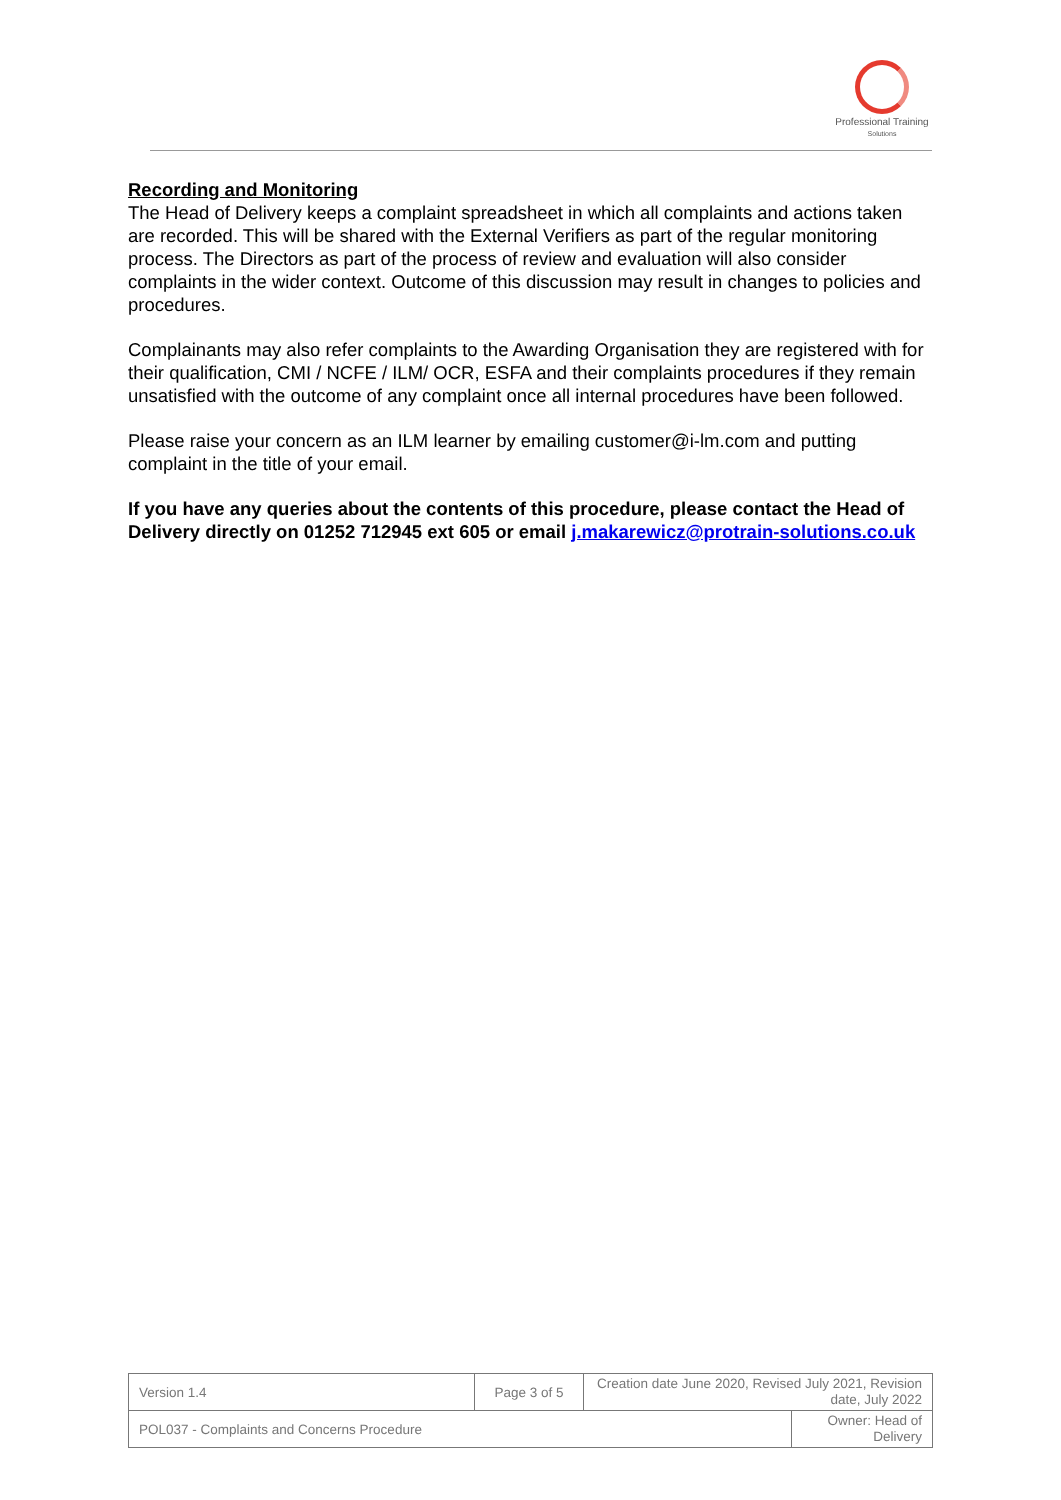Professional Training
Solutions
Recording and Monitoring
The Head of Delivery keeps a complaint spreadsheet in which all complaints and actions taken are recorded. This will be shared with the External Verifiers as part of the regular monitoring process. The Directors as part of the process of review and evaluation will also consider complaints in the wider context. Outcome of this discussion may result in changes to policies and procedures.
Complainants may also refer complaints to the Awarding Organisation they are registered with for their qualification, CMI / NCFE / ILM/ OCR, ESFA and their complaints procedures if they remain unsatisfied with the outcome of any complaint once all internal procedures have been followed.
Please raise your concern as an ILM learner by emailing customer@i-lm.com and putting complaint in the title of your email.
If you have any queries about the contents of this procedure, please contact the Head of Delivery directly on 01252 712945 ext 605 or email j.makarewicz@protrain-solutions.co.uk
| Version 1.4 | Page 3 of 5 | Creation date June 2020, Revised July 2021, Revision date, July 2022 | |
| POL037 - Complaints and Concerns Procedure | | | Owner: Head of Delivery |